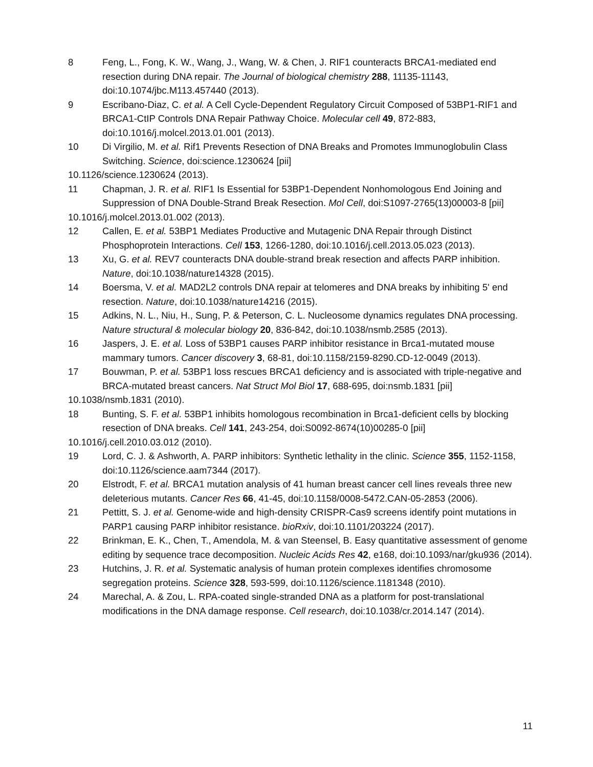8 Feng, L., Fong, K. W., Wang, J., Wang, W. & Chen, J. RIF1 counteracts BRCA1-mediated end resection during DNA repair. The Journal of biological chemistry 288, 11135-11143, doi:10.1074/jbc.M113.457440 (2013).
9 Escribano-Diaz, C. et al. A Cell Cycle-Dependent Regulatory Circuit Composed of 53BP1-RIF1 and BRCA1-CtIP Controls DNA Repair Pathway Choice. Molecular cell 49, 872-883, doi:10.1016/j.molcel.2013.01.001 (2013).
10 Di Virgilio, M. et al. Rif1 Prevents Resection of DNA Breaks and Promotes Immunoglobulin Class Switching. Science, doi:science.1230624 [pii]
10.1126/science.1230624 (2013).
11 Chapman, J. R. et al. RIF1 Is Essential for 53BP1-Dependent Nonhomologous End Joining and Suppression of DNA Double-Strand Break Resection. Mol Cell, doi:S1097-2765(13)00003-8 [pii]
10.1016/j.molcel.2013.01.002 (2013).
12 Callen, E. et al. 53BP1 Mediates Productive and Mutagenic DNA Repair through Distinct Phosphoprotein Interactions. Cell 153, 1266-1280, doi:10.1016/j.cell.2013.05.023 (2013).
13 Xu, G. et al. REV7 counteracts DNA double-strand break resection and affects PARP inhibition. Nature, doi:10.1038/nature14328 (2015).
14 Boersma, V. et al. MAD2L2 controls DNA repair at telomeres and DNA breaks by inhibiting 5' end resection. Nature, doi:10.1038/nature14216 (2015).
15 Adkins, N. L., Niu, H., Sung, P. & Peterson, C. L. Nucleosome dynamics regulates DNA processing. Nature structural & molecular biology 20, 836-842, doi:10.1038/nsmb.2585 (2013).
16 Jaspers, J. E. et al. Loss of 53BP1 causes PARP inhibitor resistance in Brca1-mutated mouse mammary tumors. Cancer discovery 3, 68-81, doi:10.1158/2159-8290.CD-12-0049 (2013).
17 Bouwman, P. et al. 53BP1 loss rescues BRCA1 deficiency and is associated with triple-negative and BRCA-mutated breast cancers. Nat Struct Mol Biol 17, 688-695, doi:nsmb.1831 [pii]
10.1038/nsmb.1831 (2010).
18 Bunting, S. F. et al. 53BP1 inhibits homologous recombination in Brca1-deficient cells by blocking resection of DNA breaks. Cell 141, 243-254, doi:S0092-8674(10)00285-0 [pii]
10.1016/j.cell.2010.03.012 (2010).
19 Lord, C. J. & Ashworth, A. PARP inhibitors: Synthetic lethality in the clinic. Science 355, 1152-1158, doi:10.1126/science.aam7344 (2017).
20 Elstrodt, F. et al. BRCA1 mutation analysis of 41 human breast cancer cell lines reveals three new deleterious mutants. Cancer Res 66, 41-45, doi:10.1158/0008-5472.CAN-05-2853 (2006).
21 Pettitt, S. J. et al. Genome-wide and high-density CRISPR-Cas9 screens identify point mutations in PARP1 causing PARP inhibitor resistance. bioRxiv, doi:10.1101/203224 (2017).
22 Brinkman, E. K., Chen, T., Amendola, M. & van Steensel, B. Easy quantitative assessment of genome editing by sequence trace decomposition. Nucleic Acids Res 42, e168, doi:10.1093/nar/gku936 (2014).
23 Hutchins, J. R. et al. Systematic analysis of human protein complexes identifies chromosome segregation proteins. Science 328, 593-599, doi:10.1126/science.1181348 (2010).
24 Marechal, A. & Zou, L. RPA-coated single-stranded DNA as a platform for post-translational modifications in the DNA damage response. Cell research, doi:10.1038/cr.2014.147 (2014).
11